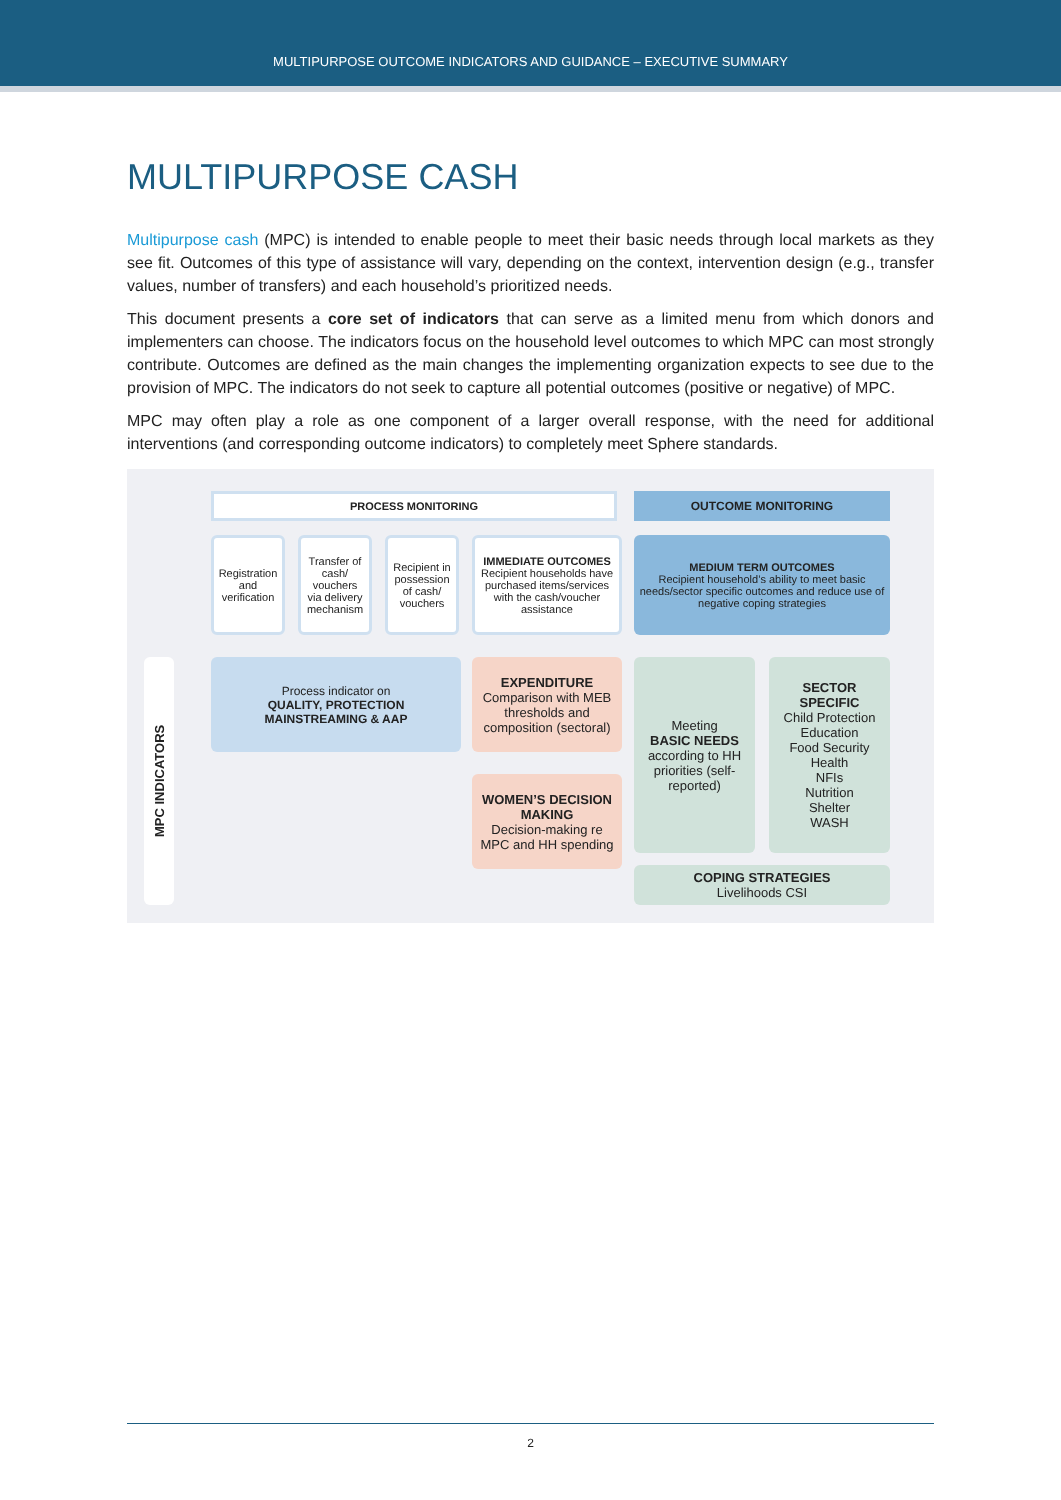MULTIPURPOSE OUTCOME INDICATORS AND GUIDANCE – EXECUTIVE SUMMARY
MULTIPURPOSE CASH
Multipurpose cash (MPC) is intended to enable people to meet their basic needs through local markets as they see fit. Outcomes of this type of assistance will vary, depending on the context, intervention design (e.g., transfer values, number of transfers) and each household’s prioritized needs.
This document presents a core set of indicators that can serve as a limited menu from which donors and implementers can choose. The indicators focus on the household level outcomes to which MPC can most strongly contribute. Outcomes are defined as the main changes the implementing organization expects to see due to the provision of MPC. The indicators do not seek to capture all potential outcomes (positive or negative) of MPC.
MPC may often play a role as one component of a larger overall response, with the need for additional interventions (and corresponding outcome indicators) to completely meet Sphere standards.
PROCESS MONITORING OUTCOME MONITORING
Registration and verification
Transfer of cash/ vouchers via delivery mechanism
Recipient in possession of cash/ vouchers
IMMEDIATE OUTCOMES
Recipient households have purchased items/services with the cash/voucher assistance
MEDIUM TERM OUTCOMES
Recipient household’s ability to meet basic needs/sector specific outcomes and reduce use of negative coping strategies
MPC INDICATORS
Process indicator on
QUALITY, PROTECTION MAINSTREAMING & AAP
EXPENDITURE
Comparison with MEB thresholds and composition (sectoral)
WOMEN’S DECISION MAKING
Decision-making re MPC and HH spending
Meeting
BASIC NEEDS
according to HH priorities (self-reported)
SECTOR SPECIFIC
Child Protection
Education
Food Security
Health
NFIs
Nutrition
Shelter
WASH
COPING STRATEGIES
Livelihoods CSI
2